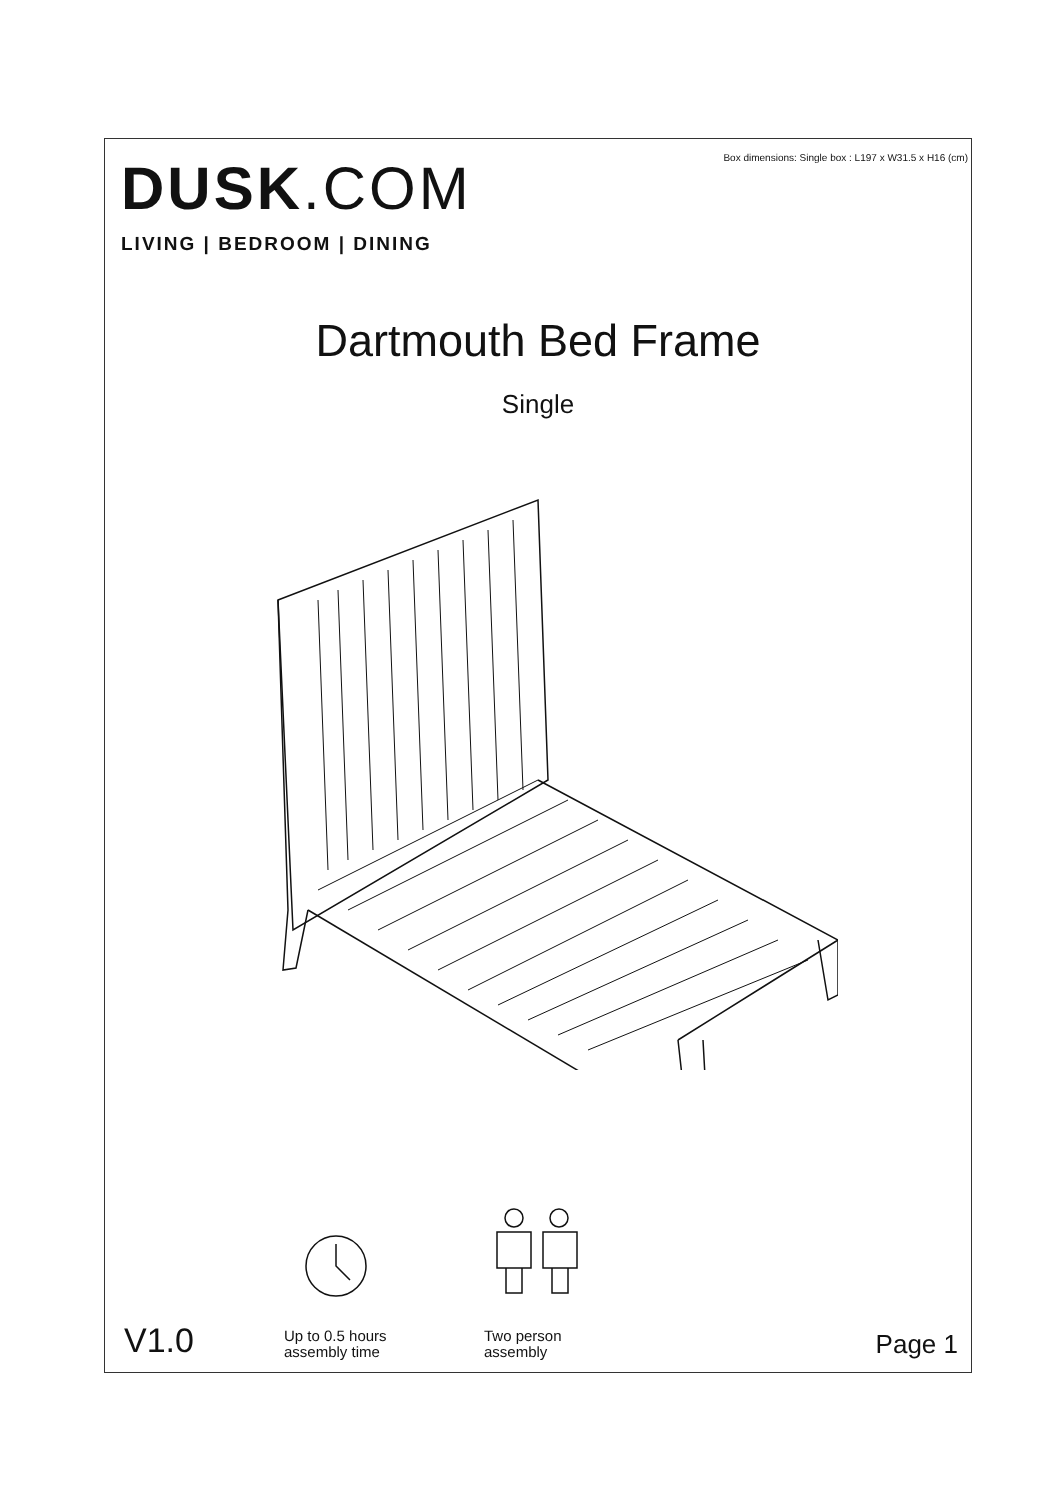Box dimensions: Single box : L197 x W31.5 x H16 (cm)
DUSK.COM
LIVING | BEDROOM | DINING
Dartmouth Bed Frame
Single
V1.0
Up to 0.5 hours
assembly time
Two person
assembly
Page 1